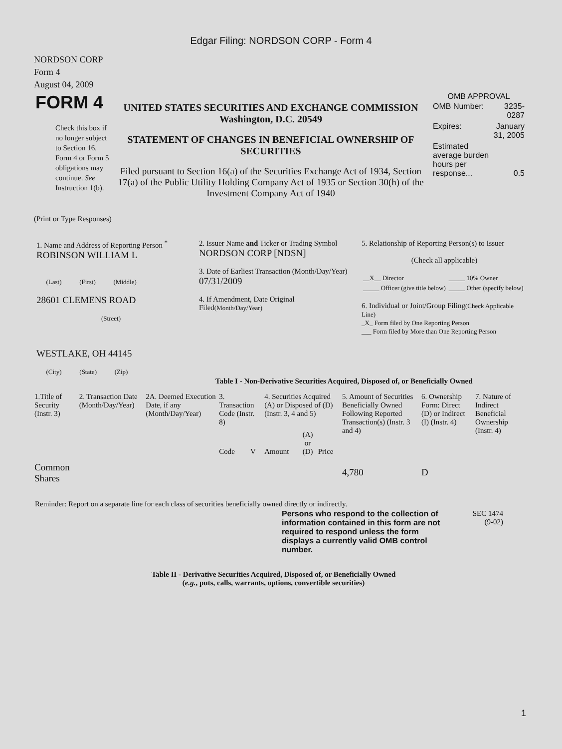Edgar Filing: NORDSON CORP - Form 4
NORDSON CORP
Form 4
August 04, 2009
| FORM 4 Check this box if no longer subject to Section 16. Form 4 or Form 5 obligations may continue. See Instruction 1(b). | UNITED STATES SECURITIES AND EXCHANGE COMMISSION Washington, D.C. 20549 STATEMENT OF CHANGES IN BENEFICIAL OWNERSHIP OF SECURITIES Filed pursuant to Section 16(a) of the Securities Exchange Act of 1934, Section 17(a) of the Public Utility Holding Company Act of 1935 or Section 30(h) of the Investment Company Act of 1940 | OMB APPROVAL / OMB Number: / 3235-0287 / / Expires: / January 31, 2005 / / Estimated average burden hours per response... / 0.5 / |
(Print or Type Responses)
| 1. Name and Address of Reporting Person <sup>*</sup> ROBINSON WILLIAM L (Last) (First) (Middle) 28601 CLEMENS ROAD (Street) WESTLAKE, OH 44145 (City) (State) (Zip) | 2. Issuer Name and Ticker or Trading Symbol NORDSON CORP [NDSN] 3. Date of Earliest Transaction (Month/Day/Year) 07/31/2009 4. If Amendment, Date Original Filed (Month/Day/Year) | 5. Relationship of Reporting Person(s) to Issuer (Check all applicable) / __X__ Director / _____ 10% Owner / / _____ Officer (give title below) / _____ Other (specify below) / 6. Individual or Joint/Group Filing (Check Applicable Line) _X_ Form filed by One Reporting Person ___ Form filed by More than One Reporting Person |
Table I - Non-Derivative Securities Acquired, Disposed of, or Beneficially Owned
| 1.Title of Security (Instr. 3) | 2. Transaction Date (Month/Day/Year) | 2A. Deemed Execution Date, if any (Month/Day/Year) | 3. Transaction Code (Instr. 8) | | 4. Securities Acquired (A) or Disposed of (D) (Instr. 3, 4 and 5) | | | 5. Amount of Securities Beneficially Owned Following Reported Transaction(s) (Instr. 3 and 4) | 6. Ownership Form: Direct (D) or Indirect (I) (Instr. 4) | 7. Nature of Indirect Beneficial Ownership (Instr. 4) |
| --- | --- | --- | --- | --- | --- | --- | --- | --- | --- | --- |
| | | | Code | V | Amount | (A) or (D) | Price | | | |
| Common Shares | | | | | | | | 4,780 | D | |
Reminder: Report on a separate line for each class of securities beneficially owned directly or indirectly.
| Persons who respond to the collection of information contained in this form are not required to respond unless the form displays a currently valid OMB control number. | SEC 1474 (9-02) |
Table II - Derivative Securities Acquired, Disposed of, or Beneficially Owned
(e.g., puts, calls, warrants, options, convertible securities)
1